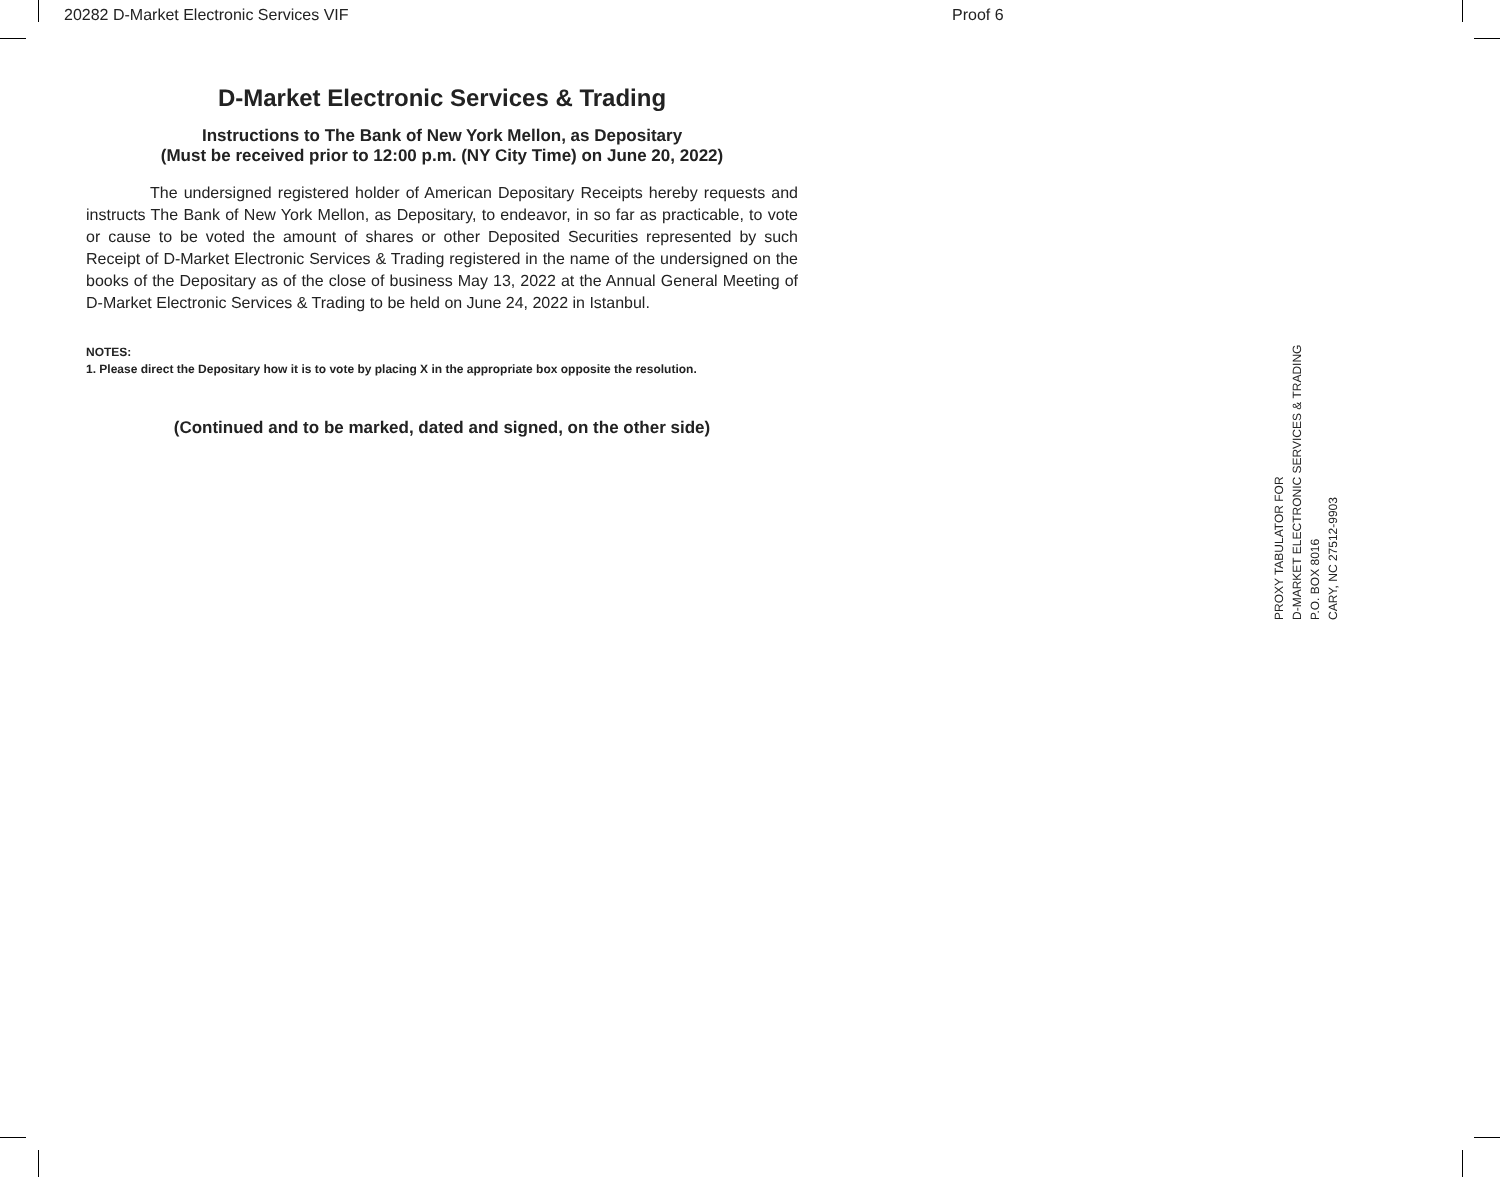20282 D-Market Electronic Services VIF Proof 6
D-Market Electronic Services & Trading
Instructions to The Bank of New York Mellon, as Depositary
(Must be received prior to 12:00 p.m. (NY City Time) on June 20, 2022)
The undersigned registered holder of American Depositary Receipts hereby requests and instructs The Bank of New York Mellon, as Depositary, to endeavor, in so far as practicable, to vote or cause to be voted the amount of shares or other Deposited Securities represented by such Receipt of D-Market Electronic Services & Trading registered in the name of the undersigned on the books of the Depositary as of the close of business May 13, 2022 at the Annual General Meeting of D-Market Electronic Services & Trading to be held on June 24, 2022 in Istanbul.
NOTES:
1. Please direct the Depositary how it is to vote by placing X in the appropriate box opposite the resolution.
(Continued and to be marked, dated and signed, on the other side)
PROXY TABULATOR FOR
D-MARKET ELECTRONIC SERVICES & TRADING
P.O. BOX 8016
CARY, NC 27512-9903